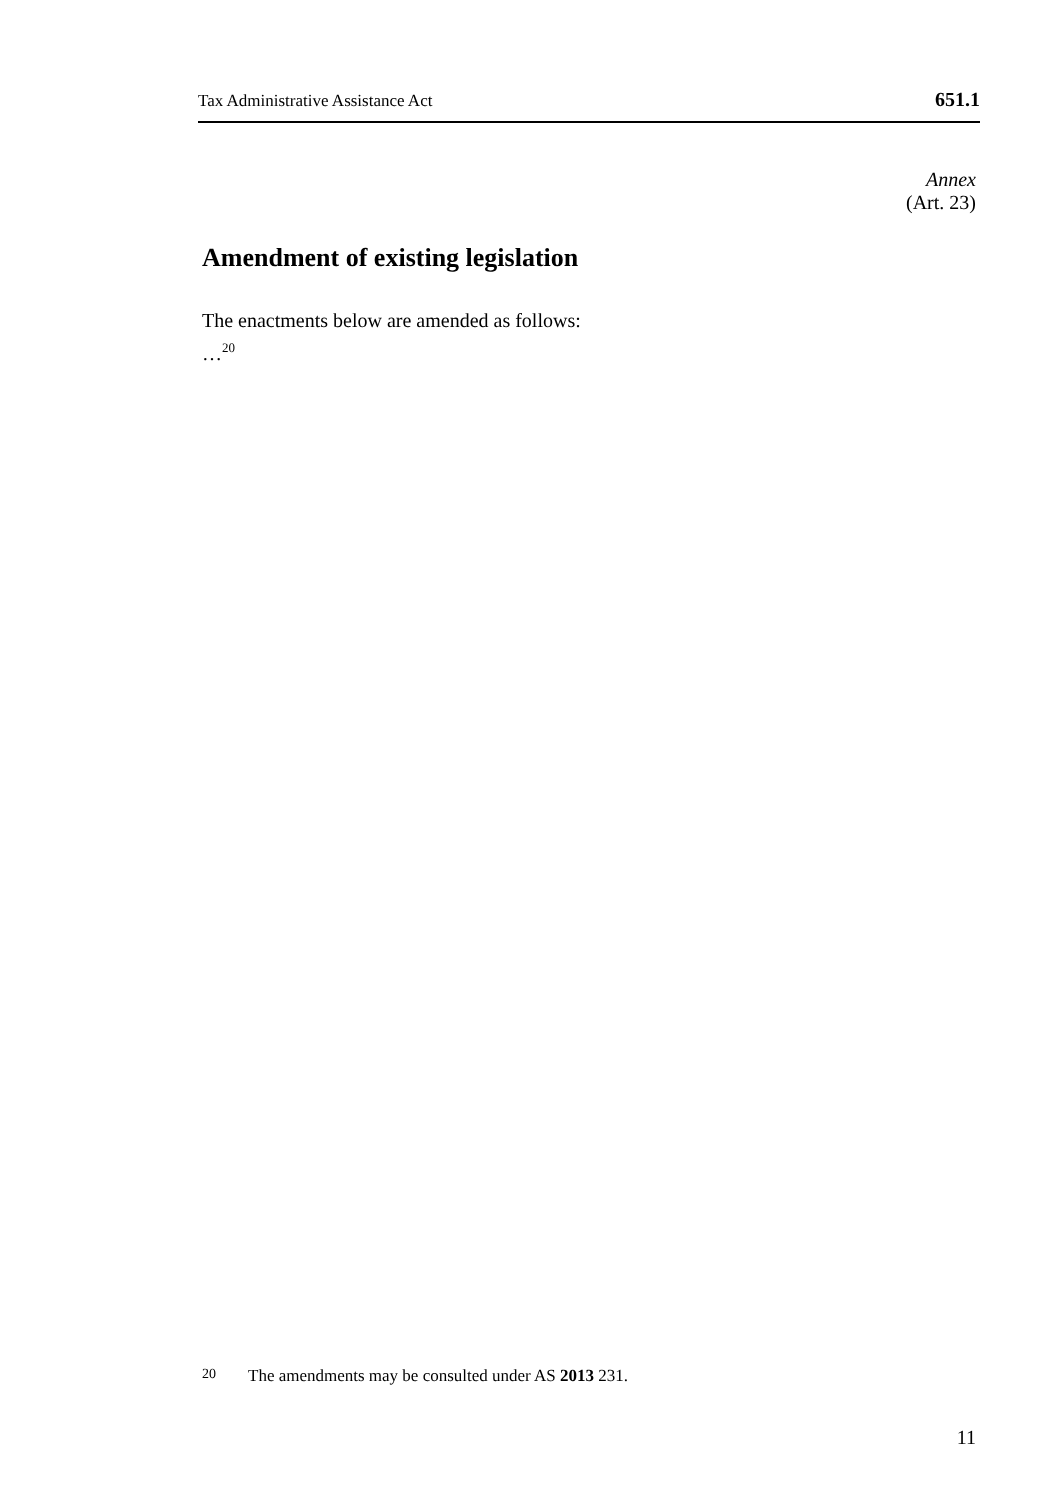Tax Administrative Assistance Act 651.1
Annex
(Art. 23)
Amendment of existing legislation
The enactments below are amended as follows:
…<sup>20</sup>
20 The amendments may be consulted under AS 2013 231.
11